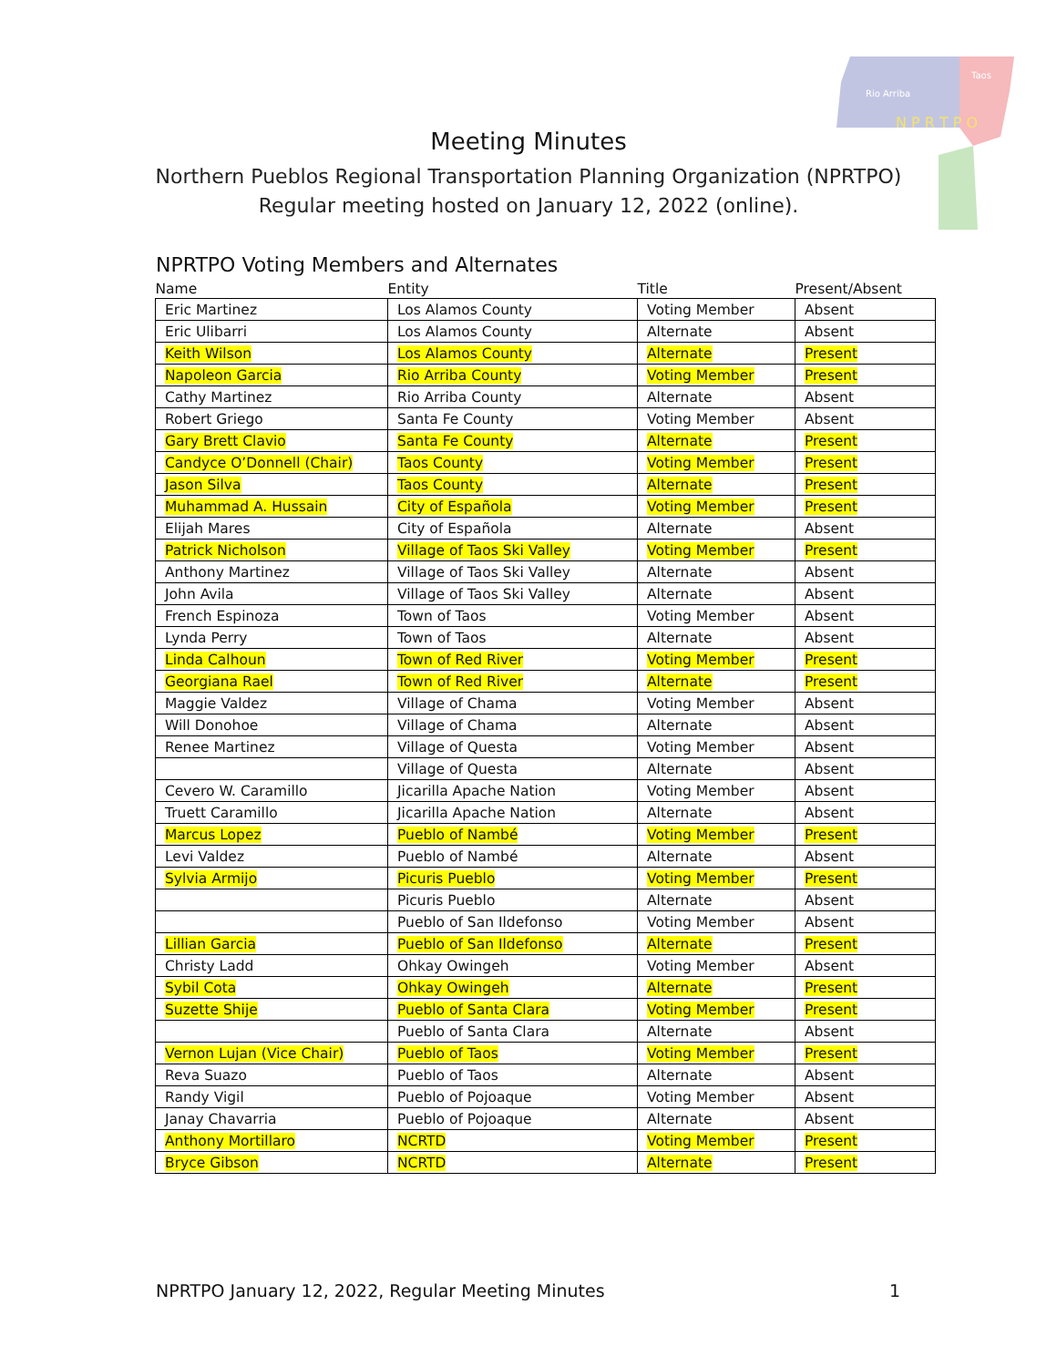Rio Arriba
Taos
N P R T P O
Meeting Minutes
Northern Pueblos Regional Transportation Planning Organization (NPRTPO)
Regular meeting hosted on January 12, 2022 (online).
NPRTPO Voting Members and Alternates
| Name | Entity | Title | Present/Absent |
| --- | --- | --- | --- |
| Eric Martinez | Los Alamos County | Voting Member | Absent |
| Eric Ulibarri | Los Alamos County | Alternate | Absent |
| Keith Wilson | Los Alamos County | Alternate | Present |
| Napoleon Garcia | Rio Arriba County | Voting Member | Present |
| Cathy Martinez | Rio Arriba County | Alternate | Absent |
| Robert Griego | Santa Fe County | Voting Member | Absent |
| Gary Brett Clavio | Santa Fe County | Alternate | Present |
| Candyce O’Donnell (Chair) | Taos County | Voting Member | Present |
| Jason Silva | Taos County | Alternate | Present |
| Muhammad A. Hussain | City of Española | Voting Member | Present |
| Elijah Mares | City of Española | Alternate | Absent |
| Patrick Nicholson | Village of Taos Ski Valley | Voting Member | Present |
| Anthony Martinez | Village of Taos Ski Valley | Alternate | Absent |
| John Avila | Village of Taos Ski Valley | Alternate | Absent |
| French Espinoza | Town of Taos | Voting Member | Absent |
| Lynda Perry | Town of Taos | Alternate | Absent |
| Linda Calhoun | Town of Red River | Voting Member | Present |
| Georgiana Rael | Town of Red River | Alternate | Present |
| Maggie Valdez | Village of Chama | Voting Member | Absent |
| Will Donohoe | Village of Chama | Alternate | Absent |
| Renee Martinez | Village of Questa | Voting Member | Absent |
| | Village of Questa | Alternate | Absent |
| Cevero W. Caramillo | Jicarilla Apache Nation | Voting Member | Absent |
| Truett Caramillo | Jicarilla Apache Nation | Alternate | Absent |
| Marcus Lopez | Pueblo of Nambé | Voting Member | Present |
| Levi Valdez | Pueblo of Nambé | Alternate | Absent |
| Sylvia Armijo | Picuris Pueblo | Voting Member | Present |
| | Picuris Pueblo | Alternate | Absent |
| | Pueblo of San Ildefonso | Voting Member | Absent |
| Lillian Garcia | Pueblo of San Ildefonso | Alternate | Present |
| Christy Ladd | Ohkay Owingeh | Voting Member | Absent |
| Sybil Cota | Ohkay Owingeh | Alternate | Present |
| Suzette Shije | Pueblo of Santa Clara | Voting Member | Present |
| | Pueblo of Santa Clara | Alternate | Absent |
| Vernon Lujan (Vice Chair) | Pueblo of Taos | Voting Member | Present |
| Reva Suazo | Pueblo of Taos | Alternate | Absent |
| Randy Vigil | Pueblo of Pojoaque | Voting Member | Absent |
| Janay Chavarria | Pueblo of Pojoaque | Alternate | Absent |
| Anthony Mortillaro | NCRTD | Voting Member | Present |
| Bryce Gibson | NCRTD | Alternate | Present |
NPRTPO January 12, 2022, Regular Meeting Minutes 1